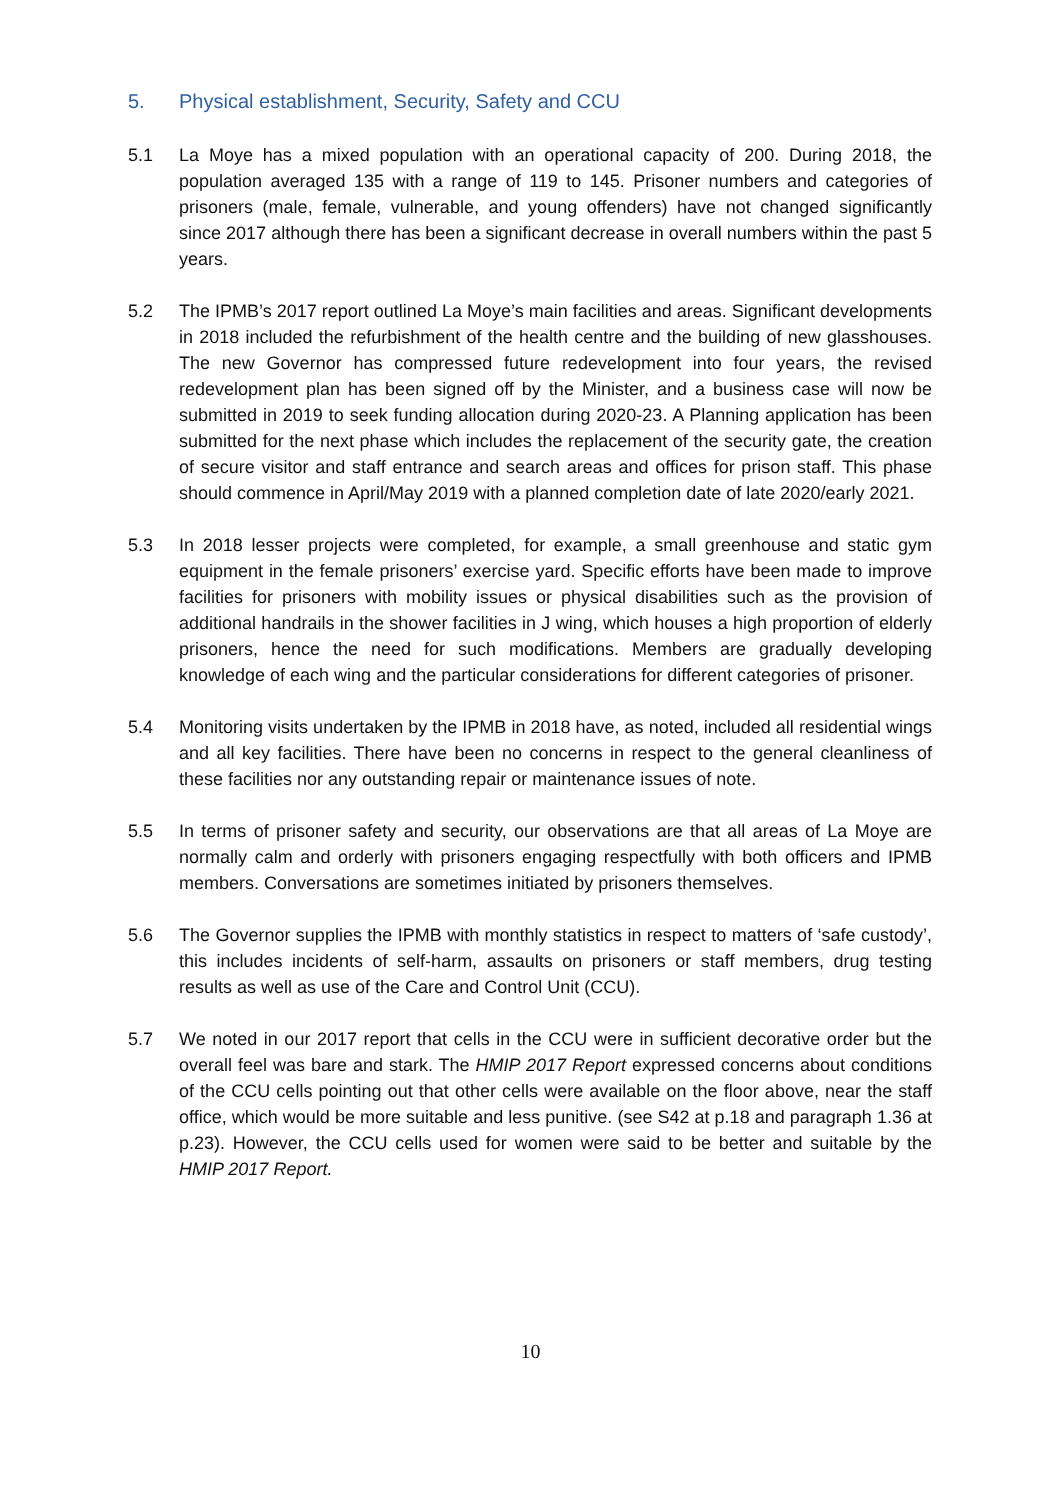5. Physical establishment, Security, Safety and CCU
5.1 La Moye has a mixed population with an operational capacity of 200. During 2018, the population averaged 135 with a range of 119 to 145. Prisoner numbers and categories of prisoners (male, female, vulnerable, and young offenders) have not changed significantly since 2017 although there has been a significant decrease in overall numbers within the past 5 years.
5.2 The IPMB’s 2017 report outlined La Moye’s main facilities and areas. Significant developments in 2018 included the refurbishment of the health centre and the building of new glasshouses. The new Governor has compressed future redevelopment into four years, the revised redevelopment plan has been signed off by the Minister, and a business case will now be submitted in 2019 to seek funding allocation during 2020-23. A Planning application has been submitted for the next phase which includes the replacement of the security gate, the creation of secure visitor and staff entrance and search areas and offices for prison staff. This phase should commence in April/May 2019 with a planned completion date of late 2020/early 2021.
5.3 In 2018 lesser projects were completed, for example, a small greenhouse and static gym equipment in the female prisoners’ exercise yard. Specific efforts have been made to improve facilities for prisoners with mobility issues or physical disabilities such as the provision of additional handrails in the shower facilities in J wing, which houses a high proportion of elderly prisoners, hence the need for such modifications. Members are gradually developing knowledge of each wing and the particular considerations for different categories of prisoner.
5.4 Monitoring visits undertaken by the IPMB in 2018 have, as noted, included all residential wings and all key facilities. There have been no concerns in respect to the general cleanliness of these facilities nor any outstanding repair or maintenance issues of note.
5.5 In terms of prisoner safety and security, our observations are that all areas of La Moye are normally calm and orderly with prisoners engaging respectfully with both officers and IPMB members. Conversations are sometimes initiated by prisoners themselves.
5.6 The Governor supplies the IPMB with monthly statistics in respect to matters of ‘safe custody’, this includes incidents of self-harm, assaults on prisoners or staff members, drug testing results as well as use of the Care and Control Unit (CCU).
5.7 We noted in our 2017 report that cells in the CCU were in sufficient decorative order but the overall feel was bare and stark. The HMIP 2017 Report expressed concerns about conditions of the CCU cells pointing out that other cells were available on the floor above, near the staff office, which would be more suitable and less punitive. (see S42 at p.18 and paragraph 1.36 at p.23). However, the CCU cells used for women were said to be better and suitable by the HMIP 2017 Report.
10